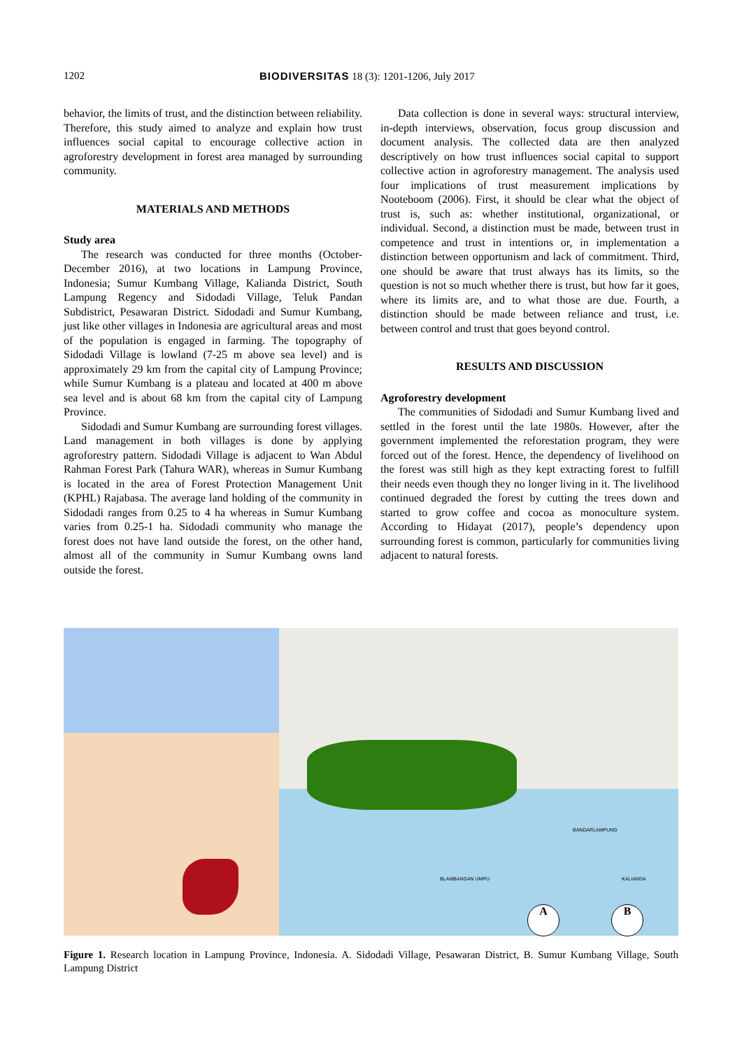1202 BIODIVERSITAS 18 (3): 1201-1206, July 2017
behavior, the limits of trust, and the distinction between reliability. Therefore, this study aimed to analyze and explain how trust influences social capital to encourage collective action in agroforestry development in forest area managed by surrounding community.
MATERIALS AND METHODS
Study area
The research was conducted for three months (October-December 2016), at two locations in Lampung Province, Indonesia; Sumur Kumbang Village, Kalianda District, South Lampung Regency and Sidodadi Village, Teluk Pandan Subdistrict, Pesawaran District. Sidodadi and Sumur Kumbang, just like other villages in Indonesia are agricultural areas and most of the population is engaged in farming. The topography of Sidodadi Village is lowland (7-25 m above sea level) and is approximately 29 km from the capital city of Lampung Province; while Sumur Kumbang is a plateau and located at 400 m above sea level and is about 68 km from the capital city of Lampung Province.
Sidodadi and Sumur Kumbang are surrounding forest villages. Land management in both villages is done by applying agroforestry pattern. Sidodadi Village is adjacent to Wan Abdul Rahman Forest Park (Tahura WAR), whereas in Sumur Kumbang is located in the area of Forest Protection Management Unit (KPHL) Rajabasa. The average land holding of the community in Sidodadi ranges from 0.25 to 4 ha whereas in Sumur Kumbang varies from 0.25-1 ha. Sidodadi community who manage the forest does not have land outside the forest, on the other hand, almost all of the community in Sumur Kumbang owns land outside the forest.
Data collection is done in several ways: structural interview, in-depth interviews, observation, focus group discussion and document analysis. The collected data are then analyzed descriptively on how trust influences social capital to support collective action in agroforestry management. The analysis used four implications of trust measurement implications by Nooteboom (2006). First, it should be clear what the object of trust is, such as: whether institutional, organizational, or individual. Second, a distinction must be made, between trust in competence and trust in intentions or, in implementation a distinction between opportunism and lack of commitment. Third, one should be aware that trust always has its limits, so the question is not so much whether there is trust, but how far it goes, where its limits are, and to what those are due. Fourth, a distinction should be made between reliance and trust, i.e. between control and trust that goes beyond control.
RESULTS AND DISCUSSION
Agroforestry development
The communities of Sidodadi and Sumur Kumbang lived and settled in the forest until the late 1980s. However, after the government implemented the reforestation program, they were forced out of the forest. Hence, the dependency of livelihood on the forest was still high as they kept extracting forest to fulfill their needs even though they no longer living in it. The livelihood continued degraded the forest by cutting the trees down and started to grow coffee and cocoa as monoculture system. According to Hidayat (2017), people’s dependency upon surrounding forest is common, particularly for communities living adjacent to natural forests.
BLAMBANGAN UMPU
BANDARLAMPUNG
KALIANDA
A B
Figure 1. Research location in Lampung Province, Indonesia. A. Sidodadi Village, Pesawaran District, B. Sumur Kumbang Village, South Lampung District